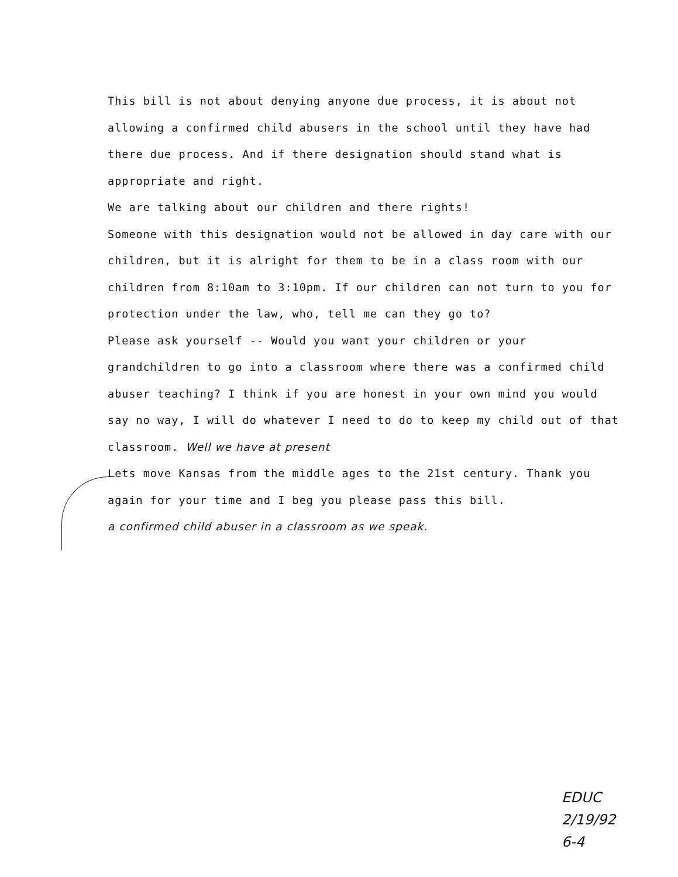This bill is not about denying anyone due process, it is about not allowing a confirmed child abusers in the school until they have had there due process. And if there designation should stand what is appropriate and right.
We are talking about our children and there rights!
Someone with this designation would not be allowed in day care with our children, but it is alright for them to be in a class room with our children from 8:10am to 3:10pm. If our children can not turn to you for protection under the law, who, tell me can they go to?
Please ask yourself -- Would you want your children or your grandchildren to go into a classroom where there was a confirmed child abuser teaching? I think if you are honest in your own mind you would say no way, I will do whatever I need to do to keep my child out of that classroom. Well we have at present
Lets move Kansas from the middle ages to the 21st century. Thank you again for your time and I beg you please pass this bill.
a confirmed child abuser in a classroom as we speak.
EDUC
2/19/92
6-4